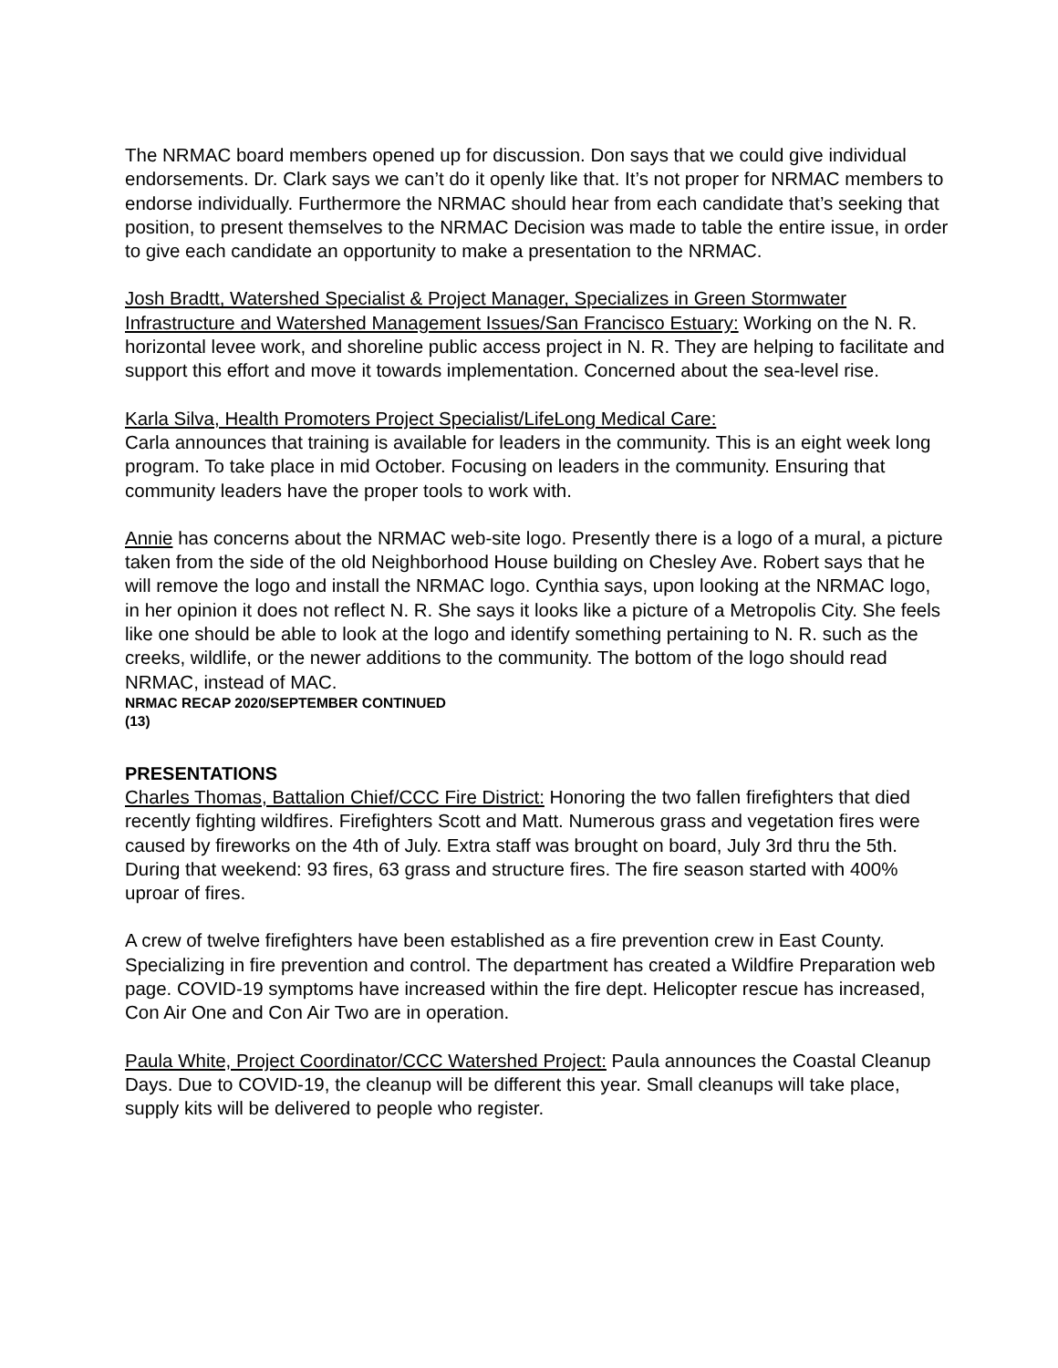The NRMAC board members opened up for discussion. Don says that we could give individual endorsements. Dr. Clark says we can’t do it openly like that. It’s not proper for NRMAC members to endorse individually. Furthermore the NRMAC should hear from each candidate that’s seeking that position, to present themselves to the NRMAC Decision was made to table the entire issue, in order to give each candidate an opportunity to make a presentation to the NRMAC.
Josh Bradtt, Watershed Specialist & Project Manager, Specializes in Green Stormwater Infrastructure and Watershed Management Issues/San Francisco Estuary: Working on the N. R. horizontal levee work, and shoreline public access project in N. R. They are helping to facilitate and support this effort and move it towards implementation. Concerned about the sea-level rise.
Karla Silva, Health Promoters Project Specialist/LifeLong Medical Care:
Carla announces that training is available for leaders in the community. This is an eight week long program. To take place in mid October. Focusing on leaders in the community. Ensuring that community leaders have the proper tools to work with.
Annie has concerns about the NRMAC web-site logo. Presently there is a logo of a mural, a picture taken from the side of the old Neighborhood House building on Chesley Ave. Robert says that he will remove the logo and install the NRMAC logo. Cynthia says, upon looking at the NRMAC logo, in her opinion it does not reflect N. R. She says it looks like a picture of a Metropolis City. She feels like one should be able to look at the logo and identify something pertaining to N. R. such as the creeks, wildlife, or the newer additions to the community. The bottom of the logo should read NRMAC, instead of MAC.
NRMAC RECAP 2020/SEPTEMBER CONTINUED
(13)
PRESENTATIONS
Charles Thomas, Battalion Chief/CCC Fire District: Honoring the two fallen firefighters that died recently fighting wildfires. Firefighters Scott and Matt. Numerous grass and vegetation fires were caused by fireworks on the 4th of July. Extra staff was brought on board, July 3rd thru the 5th. During that weekend: 93 fires, 63 grass and structure fires. The fire season started with 400% uproar of fires.
A crew of twelve firefighters have been established as a fire prevention crew in East County. Specializing in fire prevention and control. The department has created a Wildfire Preparation web page. COVID-19 symptoms have increased within the fire dept. Helicopter rescue has increased, Con Air One and Con Air Two are in operation.
Paula White, Project Coordinator/CCC Watershed Project: Paula announces the Coastal Cleanup Days. Due to COVID-19, the cleanup will be different this year. Small cleanups will take place, supply kits will be delivered to people who register.